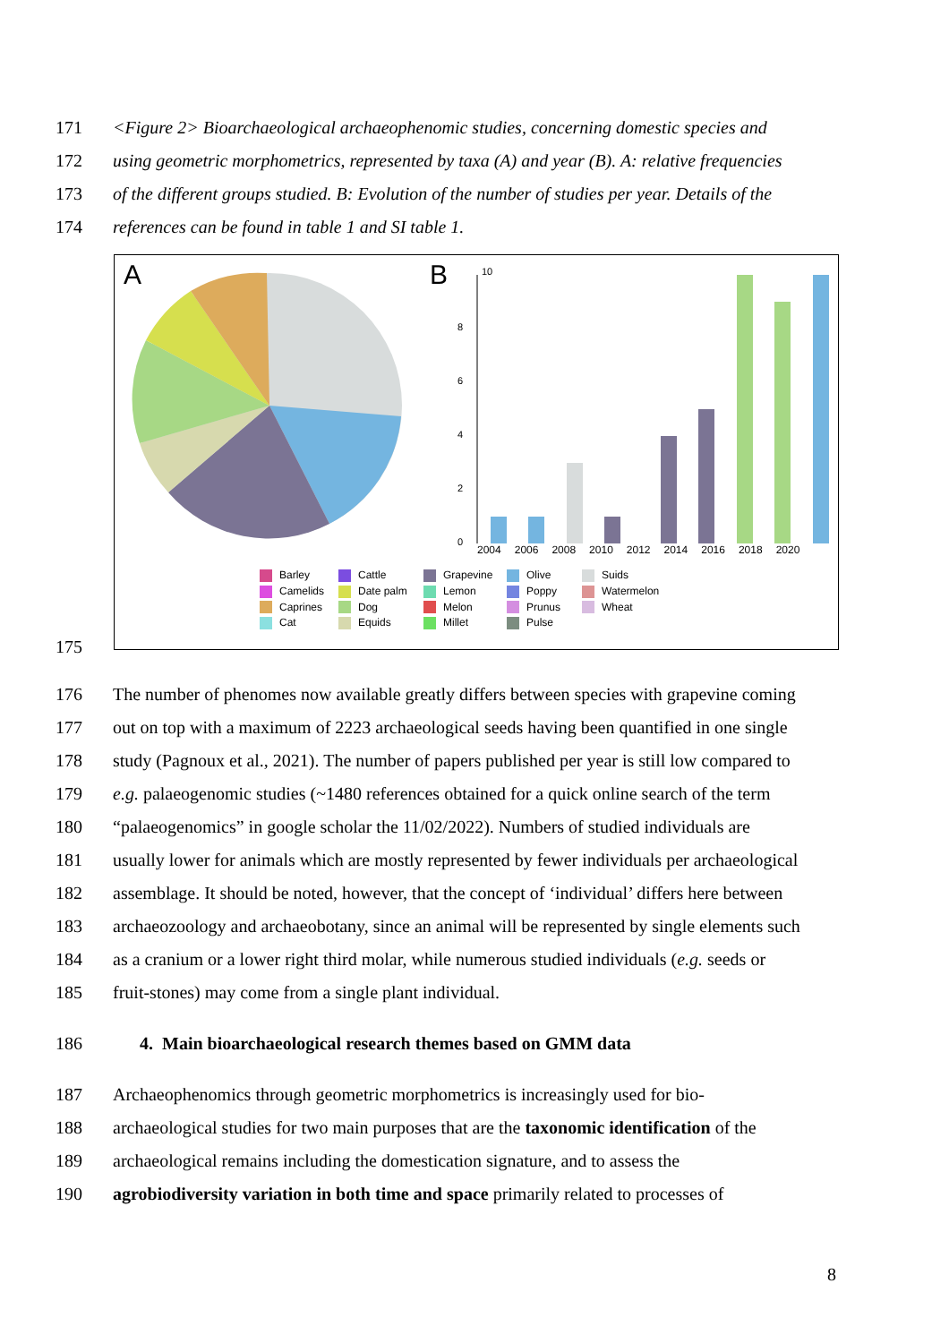171 <Figure 2> Bioarchaeological archaeophenomic studies, concerning domestic species and
172 using geometric morphometrics, represented by taxa (A) and year (B). A: relative frequencies
173 of the different groups studied. B: Evolution of the number of studies per year. Details of the
174 references can be found in table 1 and SI table 1.
A
B
10
8
6
4
2
0
2004 2006 2008 2010 2012 2014 2016 2018 2020
Barley
Cattle
Grapevine
Olive
Suids
Camelids
Date palm
Lemon
Poppy
Watermelon
Caprines
Dog
Melon
Prunus
Wheat
Cat
Equids
Millet
Pulse
175
176 The number of phenomes now available greatly differs between species with grapevine coming
177 out on top with a maximum of 2223 archaeological seeds having been quantified in one single
178 study (Pagnoux et al., 2021). The number of papers published per year is still low compared to
179 e.g. palaeogenomic studies (~1480 references obtained for a quick online search of the term
180 “palaeogenomics” in google scholar the 11/02/2022). Numbers of studied individuals are
181 usually lower for animals which are mostly represented by fewer individuals per archaeological
182 assemblage. It should be noted, however, that the concept of ‘individual’ differs here between
183 archaeozoology and archaeobotany, since an animal will be represented by single elements such
184 as a cranium or a lower right third molar, while numerous studied individuals (e.g. seeds or
185 fruit-stones) may come from a single plant individual.
186 4. Main bioarchaeological research themes based on GMM data
187 Archaeophenomics through geometric morphometrics is increasingly used for bio-
188 archaeological studies for two main purposes that are the taxonomic identification of the
189 archaeological remains including the domestication signature, and to assess the
190 agrobiodiversity variation in both time and space primarily related to processes of
8